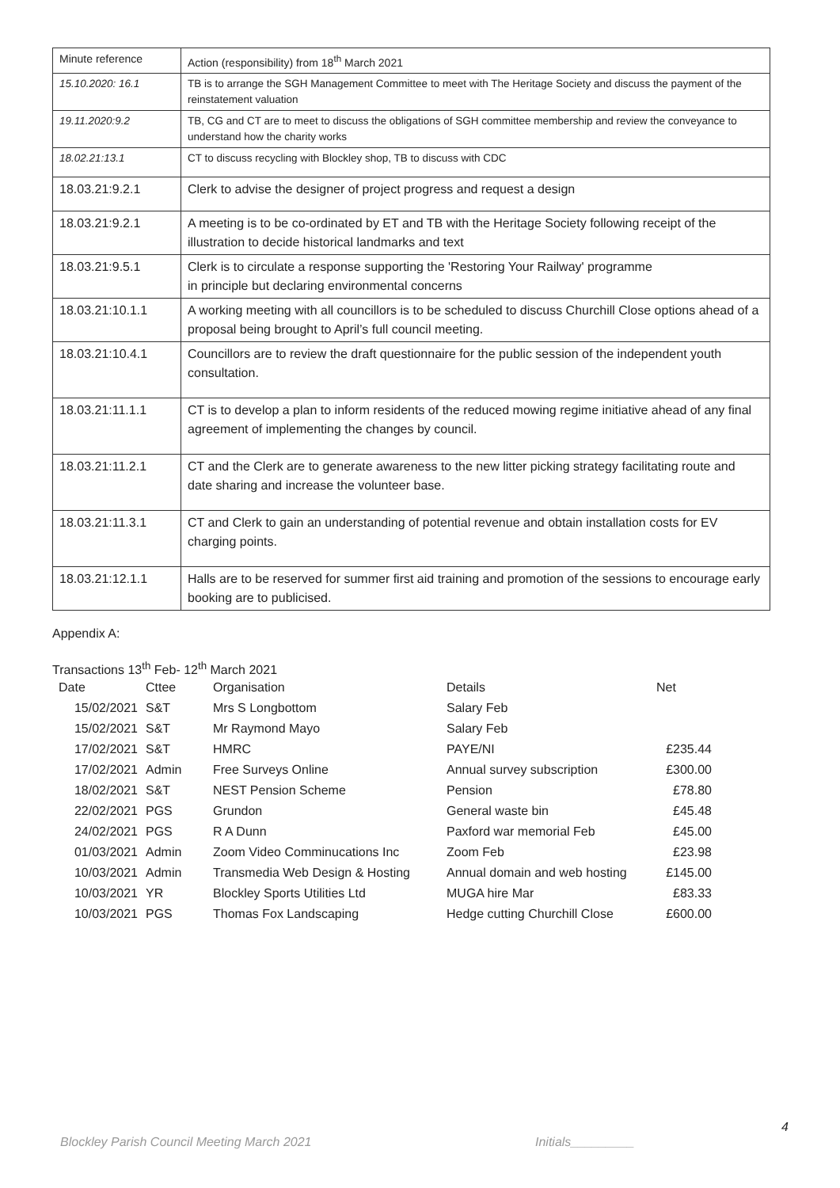| Minute reference | Action (responsibility) from 18<sup>th</sup> March 2021 |
| 15.10.2020: 16.1 | TB is to arrange the SGH Management Committee to meet with The Heritage Society and discuss the payment of the reinstatement valuation |
| 19.11.2020:9.2 | TB, CG and CT are to meet to discuss the obligations of SGH committee membership and review the conveyance to understand how the charity works |
| 18.02.21:13.1 | CT to discuss recycling with Blockley shop, TB to discuss with CDC |
| 18.03.21:9.2.1 | Clerk to advise the designer of project progress and request a design |
| 18.03.21:9.2.1 | A meeting is to be co-ordinated by ET and TB with the Heritage Society following receipt of the illustration to decide historical landmarks and text |
| 18.03.21:9.5.1 | Clerk is to circulate a response supporting the 'Restoring Your Railway' programme in principle but declaring environmental concerns |
| 18.03.21:10.1.1 | A working meeting with all councillors is to be scheduled to discuss Churchill Close options ahead of a proposal being brought to April’s full council meeting. |
| 18.03.21:10.4.1 | Councillors are to review the draft questionnaire for the public session of the independent youth consultation. |
| 18.03.21:11.1.1 | CT is to develop a plan to inform residents of the reduced mowing regime initiative ahead of any final agreement of implementing the changes by council. |
| 18.03.21:11.2.1 | CT and the Clerk are to generate awareness to the new litter picking strategy facilitating route and date sharing and increase the volunteer base. |
| 18.03.21:11.3.1 | CT and Clerk to gain an understanding of potential revenue and obtain installation costs for EV charging points. |
| 18.03.21:12.1.1 | Halls are to be reserved for summer first aid training and promotion of the sessions to encourage early booking are to publicised. |
Appendix A:
Transactions 13<sup>th</sup> Feb- 12<sup>th</sup> March 2021
| Date | Cttee | Organisation | Details | Net |
| 15/02/2021 | S&T | Mrs S Longbottom | Salary Feb | |
| 15/02/2021 | S&T | Mr Raymond Mayo | Salary Feb | |
| 17/02/2021 | S&T | HMRC | PAYE/NI | £235.44 |
| 17/02/2021 | Admin | Free Surveys Online | Annual survey subscription | £300.00 |
| 18/02/2021 | S&T | NEST Pension Scheme | Pension | £78.80 |
| 22/02/2021 | PGS | Grundon | General waste bin | £45.48 |
| 24/02/2021 | PGS | R A Dunn | Paxford war memorial Feb | £45.00 |
| 01/03/2021 | Admin | Zoom Video Comminucations Inc | Zoom Feb | £23.98 |
| 10/03/2021 | Admin | Transmedia Web Design & Hosting | Annual domain and web hosting | £145.00 |
| 10/03/2021 | YR | Blockley Sports Utilities Ltd | MUGA hire Mar | £83.33 |
| 10/03/2021 | PGS | Thomas Fox Landscaping | Hedge cutting Churchill Close | £600.00 |
4
Blockley Parish Council Meeting March 2021
Initials_________